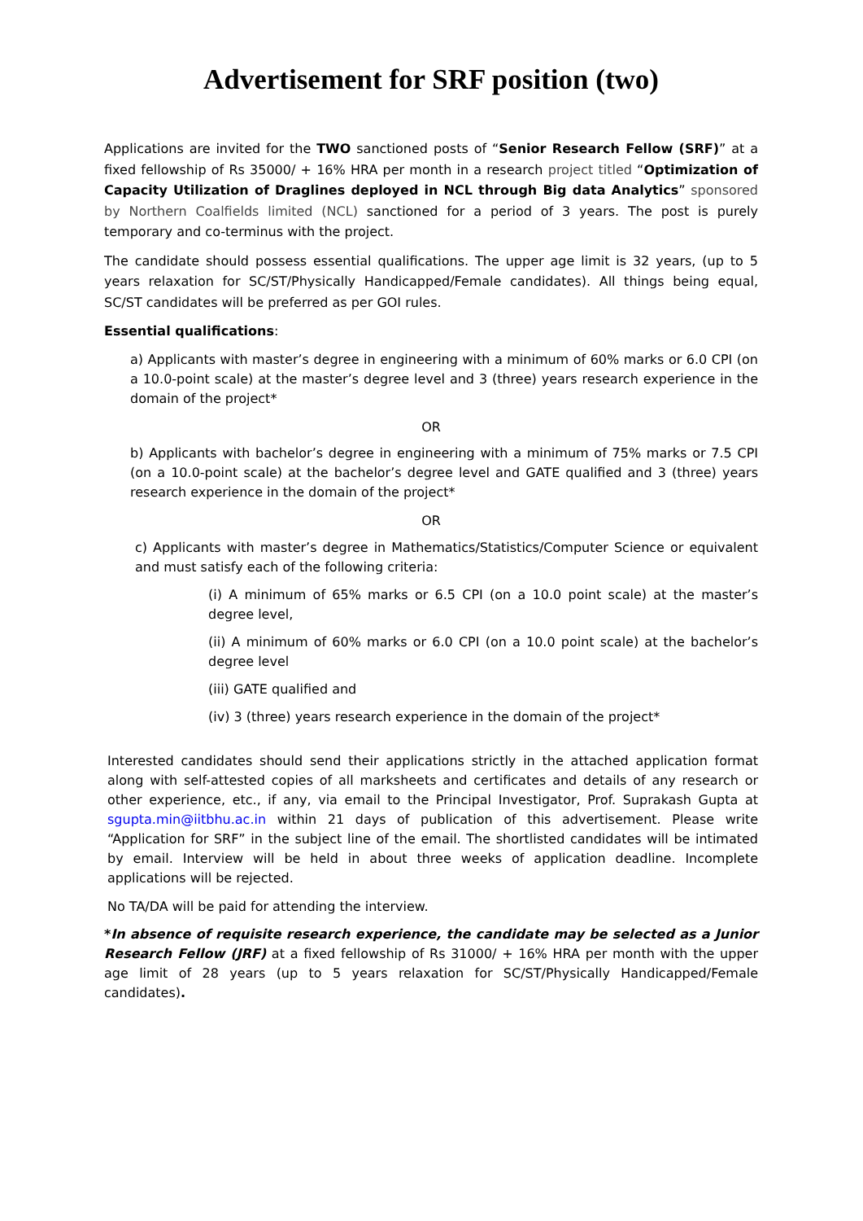Advertisement for SRF position (two)
Applications are invited for the TWO sanctioned posts of “Senior Research Fellow (SRF)” at a fixed fellowship of Rs 35000/ + 16% HRA per month in a research project titled “Optimization of Capacity Utilization of Draglines deployed in NCL through Big data Analytics” sponsored by Northern Coalfields limited (NCL) sanctioned for a period of 3 years. The post is purely temporary and co-terminus with the project.
The candidate should possess essential qualifications. The upper age limit is 32 years, (up to 5 years relaxation for SC/ST/Physically Handicapped/Female candidates). All things being equal, SC/ST candidates will be preferred as per GOI rules.
Essential qualifications:
a) Applicants with master’s degree in engineering with a minimum of 60% marks or 6.0 CPI (on a 10.0-point scale) at the master’s degree level and 3 (three) years research experience in the domain of the project*
OR
b) Applicants with bachelor’s degree in engineering with a minimum of 75% marks or 7.5 CPI (on a 10.0-point scale) at the bachelor’s degree level and GATE qualified and 3 (three) years research experience in the domain of the project*
OR
c) Applicants with master’s degree in Mathematics/Statistics/Computer Science or equivalent and must satisfy each of the following criteria:
(i) A minimum of 65% marks or 6.5 CPI (on a 10.0 point scale) at the master’s degree level,
(ii) A minimum of 60% marks or 6.0 CPI (on a 10.0 point scale) at the bachelor’s degree level
(iii) GATE qualified and
(iv) 3 (three) years research experience in the domain of the project*
Interested candidates should send their applications strictly in the attached application format along with self-attested copies of all marksheets and certificates and details of any research or other experience, etc., if any, via email to the Principal Investigator, Prof. Suprakash Gupta at sgupta.min@iitbhu.ac.in within 21 days of publication of this advertisement. Please write “Application for SRF” in the subject line of the email. The shortlisted candidates will be intimated by email. Interview will be held in about three weeks of application deadline. Incomplete applications will be rejected.
No TA/DA will be paid for attending the interview.
*In absence of requisite research experience, the candidate may be selected as a Junior Research Fellow (JRF) at a fixed fellowship of Rs 31000/ + 16% HRA per month with the upper age limit of 28 years (up to 5 years relaxation for SC/ST/Physically Handicapped/Female candidates).